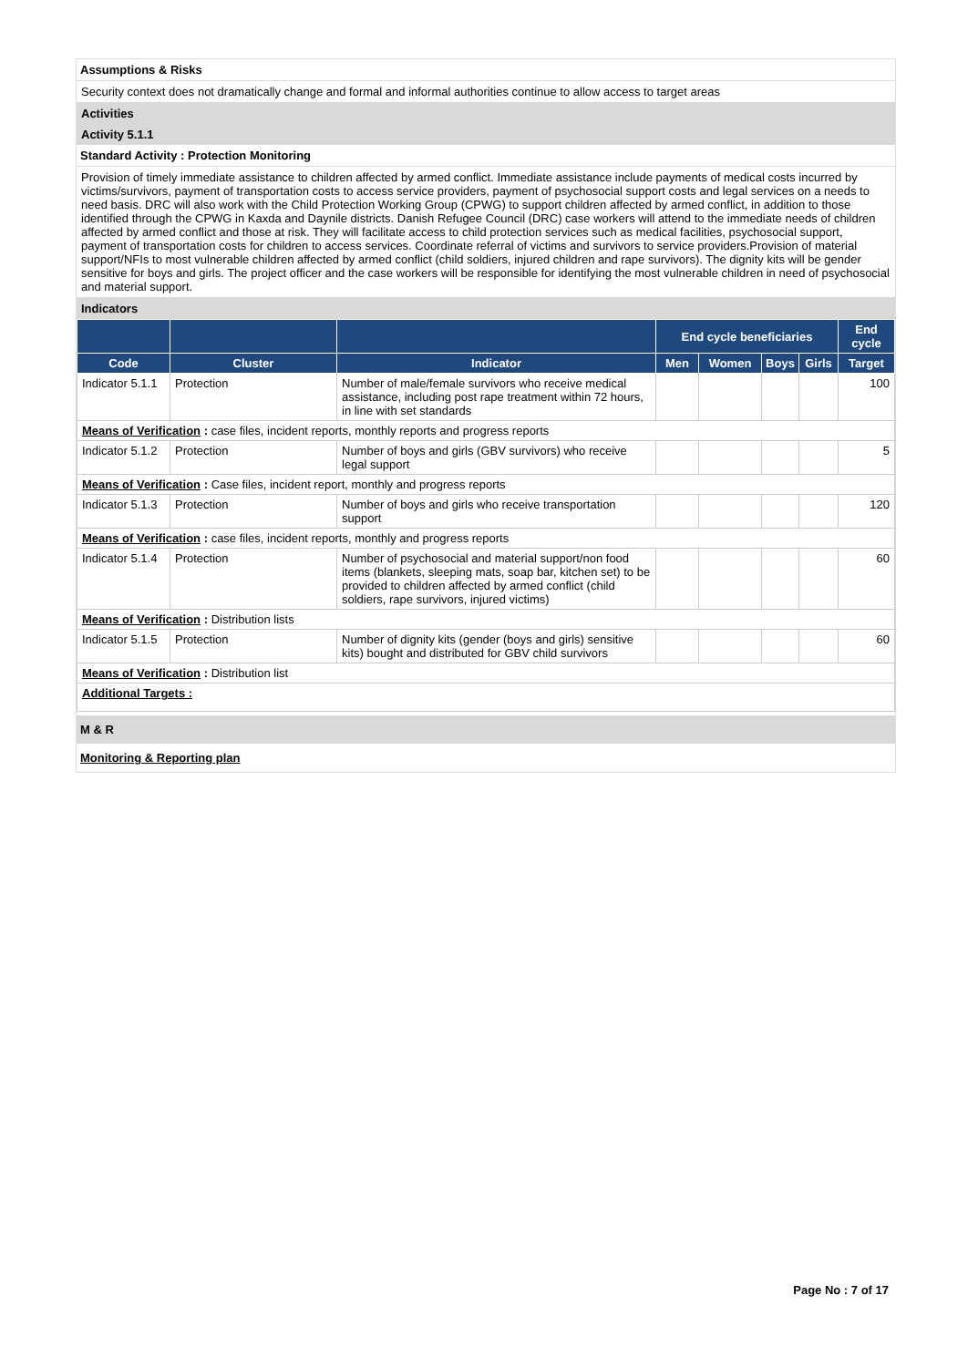Assumptions & Risks
Security context does not dramatically change and formal and informal authorities continue to allow access to target areas
Activities
Activity 5.1.1
Standard Activity : Protection Monitoring
Provision of timely immediate assistance to children affected by armed conflict. Immediate assistance include payments of medical costs incurred by victims/survivors, payment of transportation costs to access service providers, payment of psychosocial support costs and legal services on a needs to need basis. DRC will also work with the Child Protection Working Group (CPWG) to support children affected by armed conflict, in addition to those identified through the CPWG in Kaxda and Daynile districts. Danish Refugee Council (DRC) case workers will attend to the immediate needs of children affected by armed conflict and those at risk. They will facilitate access to child protection services such as medical facilities, psychosocial support, payment of transportation costs for children to access services. Coordinate referral of victims and survivors to service providers.Provision of material support/NFIs to most vulnerable children affected by armed conflict (child soldiers, injured children and rape survivors). The dignity kits will be gender sensitive for boys and girls. The project officer and the case workers will be responsible for identifying the most vulnerable children in need of psychosocial and material support.
Indicators
| | | | End cycle beneficiaries | | | | End cycle |
| --- | --- | --- | --- | --- | --- | --- | --- |
| Code | Cluster | Indicator | Men | Women | Boys | Girls | Target |
| Indicator 5.1.1 | Protection | Number of male/female survivors who receive medical assistance, including post rape treatment within 72 hours, in line with set standards | | | | | 100 |
| Means of Verification : case files, incident reports, monthly reports and progress reports | | | | | | | |
| Indicator 5.1.2 | Protection | Number of boys and girls (GBV survivors) who receive legal support | | | | | 5 |
| Means of Verification : Case files, incident report, monthly and progress reports | | | | | | | |
| Indicator 5.1.3 | Protection | Number of boys and girls who receive transportation support | | | | | 120 |
| Means of Verification : case files, incident reports, monthly and progress reports | | | | | | | |
| Indicator 5.1.4 | Protection | Number of psychosocial and material support/non food items (blankets, sleeping mats, soap bar, kitchen set) to be provided to children affected by armed conflict (child soldiers, rape survivors, injured victims) | | | | | 60 |
| Means of Verification : Distribution lists | | | | | | | |
| Indicator 5.1.5 | Protection | Number of dignity kits (gender (boys and girls) sensitive kits) bought and distributed for GBV child survivors | | | | | 60 |
| Means of Verification : Distribution list | | | | | | | |
| Additional Targets : | | | | | | | |
M & R
Monitoring & Reporting plan
Page No : 7 of 17